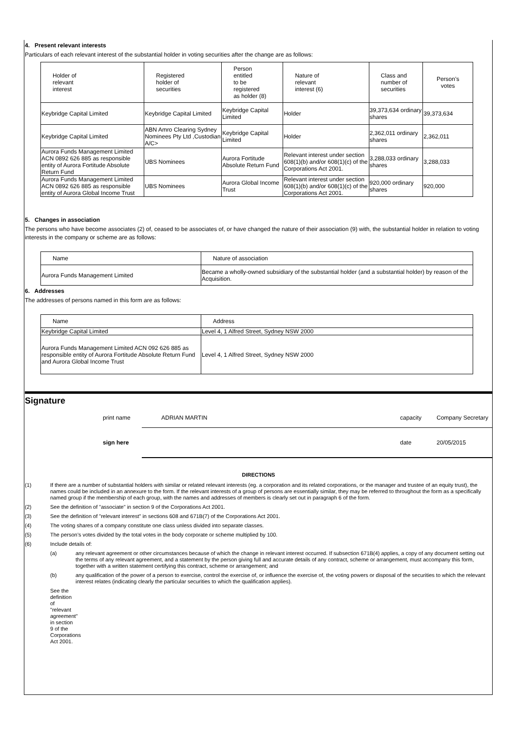4. Present relevant interests
Particulars of each relevant interest of the substantial holder in voting securities after the change are as follows:
| Holder of relevant interest | Registered holder of securities | Person entitled to be registered as holder (8) | Nature of relevant interest (6) | Class and number of securities | Person’s votes |
| --- | --- | --- | --- | --- | --- |
| Keybridge Capital Limited | Keybridge Capital Limited | Keybridge Capital Limited | Holder | 39,373,634 ordinary shares | 39,373,634 |
| Keybridge Capital Limited | ABN Amro Clearing Sydney Nominees Pty Ltd ,Custodian A/C> | Keybridge Capital Limited | Holder | 2,362,011 ordinary shares | 2,362,011 |
| Aurora Funds Management Limited ACN 0892 626 885 as responsible entity of Aurora Fortitude Absolute Return Fund | UBS Nominees | Aurora Fortitude Absolute Return Fund | Relevant interest under section 608(1)(b) and/or 608(1)(c) of the Corporations Act 2001. | 3,288,033 ordinary shares | 3,288,033 |
| Aurora Funds Management Limited ACN 0892 626 885 as responsible entity of Aurora Global Income Trust | UBS Nominees | Aurora Global Income Trust | Relevant interest under section 608(1)(b) and/or 608(1)(c) of the Corporations Act 2001. | 920,000 ordinary shares | 920,000 |
5. Changes in association
The persons who have become associates (2) of, ceased to be associates of, or have changed the nature of their association (9) with, the substantial holder in relation to voting interests in the company or scheme are as follows:
| Name | Nature of association |
| --- | --- |
| Aurora Funds Management Limited | Became a wholly-owned subsidiary of the substantial holder (and a substantial holder) by reason of the Acquisition. |
6. Addresses
The addresses of persons named in this form are as follows:
| Name | Address |
| --- | --- |
| Keybridge Capital Limited | Level 4, 1 Alfred Street, Sydney NSW 2000 |
| Aurora Funds Management Limited ACN 092 626 885 as responsible entity of Aurora Fortitude Absolute Return Fund and Aurora Global Income Trust | Level 4, 1 Alfred Street, Sydney NSW 2000 |
Signature
print name ADRIAN MARTIN capacity Company Secretary
sign here date 20/05/2015
DIRECTIONS
(1) If there are a number of substantial holders with similar or related relevant interests (eg. a corporation and its related corporations, or the manager and trustee of an equity trust), the names could be included in an annexure to the form. If the relevant interests of a group of persons are essentially similar, they may be referred to throughout the form as a specifically named group if the membership of each group, with the names and addresses of members is clearly set out in paragraph 6 of the form.
(2) See the definition of "associate" in section 9 of the Corporations Act 2001.
(3) See the definition of "relevant interest" in sections 608 and 671B(7) of the Corporations Act 2001.
(4) The voting shares of a company constitute one class unless divided into separate classes.
(5) The person’s votes divided by the total votes in the body corporate or scheme multiplied by 100.
(6) Include details of:
(a) any relevant agreement or other circumstances because of which the change in relevant interest occurred. If subsection 671B(4) applies, a copy of any document setting out the terms of any relevant agreement, and a statement by the person giving full and accurate details of any contract, scheme or arrangement, must accompany this form, together with a written statement certifying this contract, scheme or arrangement; and
(b) any qualification of the power of a person to exercise, control the exercise of, or influence the exercise of, the voting powers or disposal of the securities to which the relevant interest relates (indicating clearly the particular securities to which the qualification applies).
See the definition of "relevant agreement" in section 9 of the Corporations Act 2001.